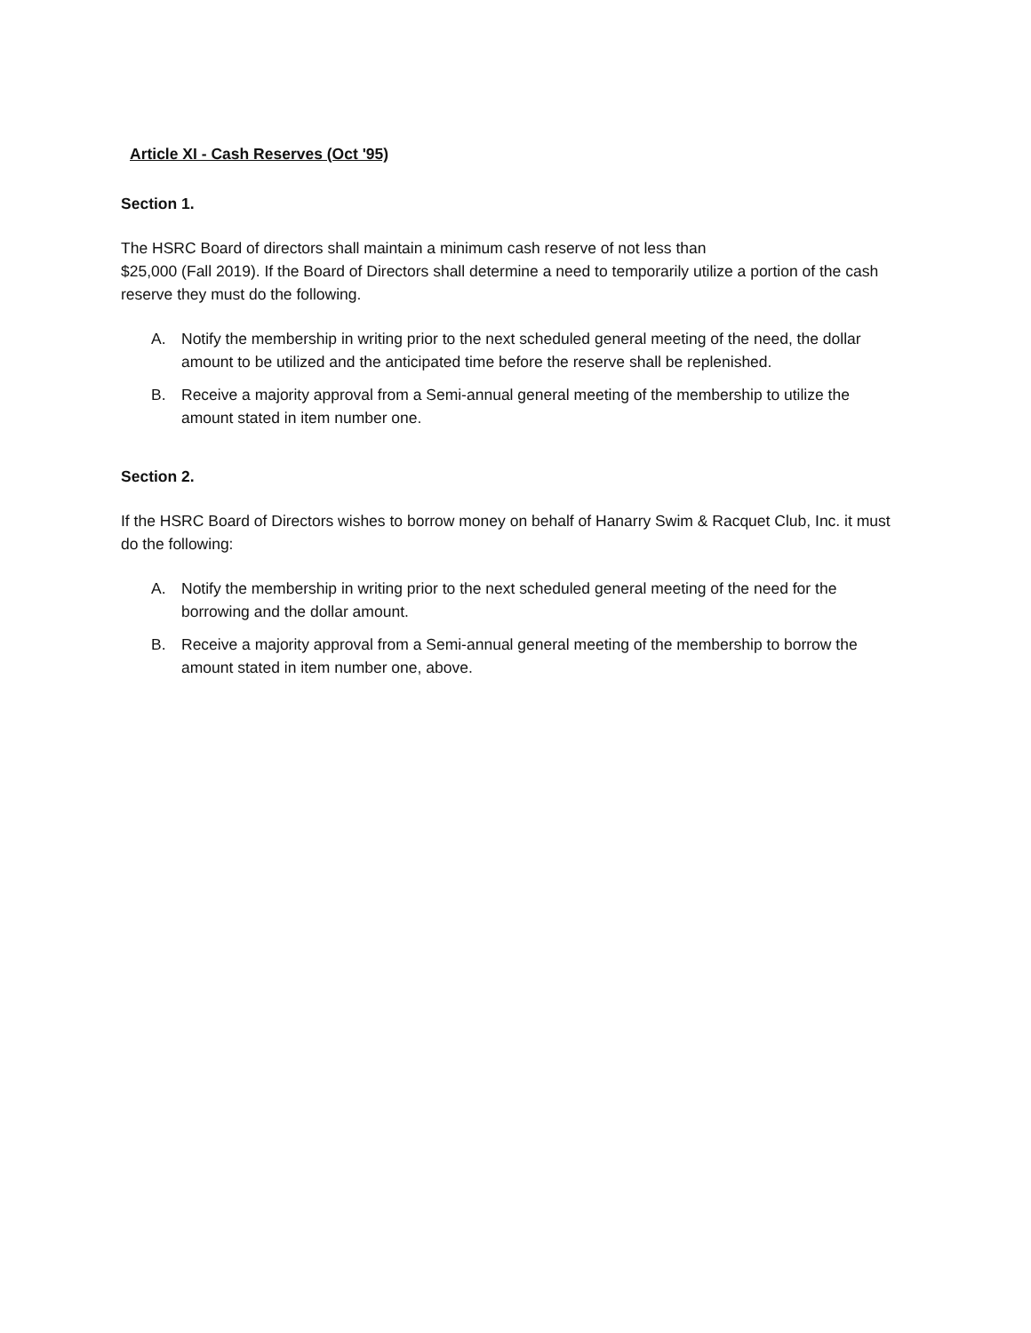Article XI - Cash Reserves (Oct '95)
Section 1.
The HSRC Board of directors shall maintain a minimum cash reserve of not less than
$25,000 (Fall 2019). If the Board of Directors shall determine a need to temporarily utilize a portion of the cash reserve they must do the following.
A. Notify the membership in writing prior to the next scheduled general meeting of the need, the dollar amount to be utilized and the anticipated time before the reserve shall be replenished.
B. Receive a majority approval from a Semi-annual general meeting of the membership to utilize the amount stated in item number one.
Section 2.
If the HSRC Board of Directors wishes to borrow money on behalf of Hanarry Swim & Racquet Club, Inc. it must do the following:
A. Notify the membership in writing prior to the next scheduled general meeting of the need for the borrowing and the dollar amount.
B. Receive a majority approval from a Semi-annual general meeting of the membership to borrow the amount stated in item number one, above.